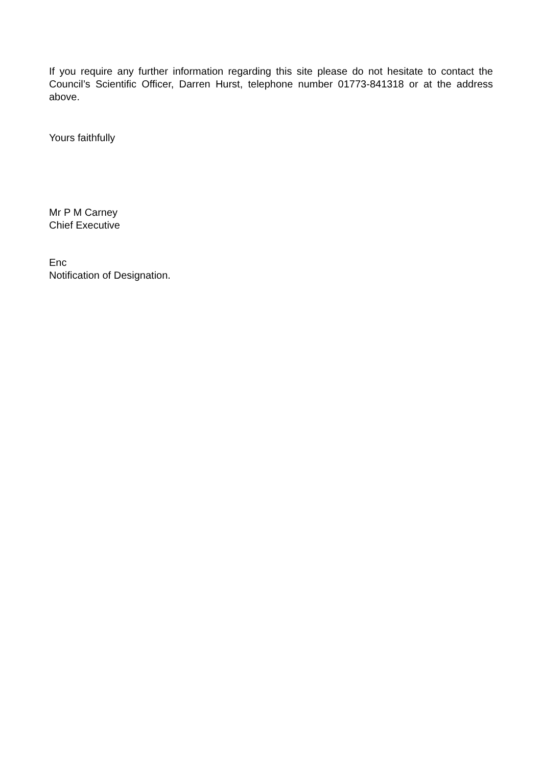If you require any further information regarding this site please do not hesitate to contact the Council’s Scientific Officer, Darren Hurst, telephone number 01773-841318 or at the address above.
Yours faithfully
Mr P M Carney
Chief Executive
Enc
Notification of Designation.